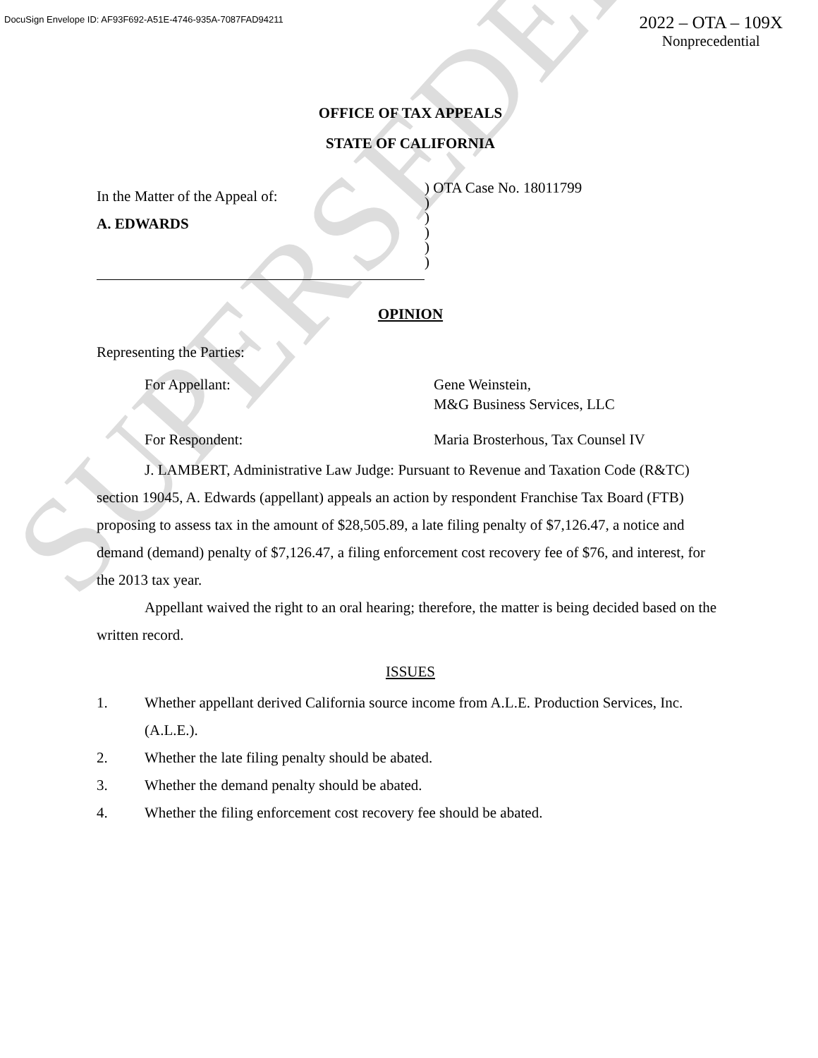DocuSign Envelope ID: AF93F692-A51E-4746-935A-7087FAD94211
2022 – OTA – 109X
Nonprecedential
SUPERSEDED
OFFICE OF TAX APPEALS
STATE OF CALIFORNIA
In the Matter of the Appeal of:
A. EDWARDS
) OTA Case No. 18011799
)
)
)
)
)
OPINION
Representing the Parties:
For Appellant: Gene Weinstein,
M&G Business Services, LLC
For Respondent: Maria Brosterhous, Tax Counsel IV
J. LAMBERT, Administrative Law Judge: Pursuant to Revenue and Taxation Code (R&TC) section 19045, A. Edwards (appellant) appeals an action by respondent Franchise Tax Board (FTB) proposing to assess tax in the amount of $28,505.89, a late filing penalty of $7,126.47, a notice and demand (demand) penalty of $7,126.47, a filing enforcement cost recovery fee of $76, and interest, for the 2013 tax year.
Appellant waived the right to an oral hearing; therefore, the matter is being decided based on the written record.
ISSUES
1. Whether appellant derived California source income from A.L.E. Production Services, Inc. (A.L.E.).
2. Whether the late filing penalty should be abated.
3. Whether the demand penalty should be abated.
4. Whether the filing enforcement cost recovery fee should be abated.